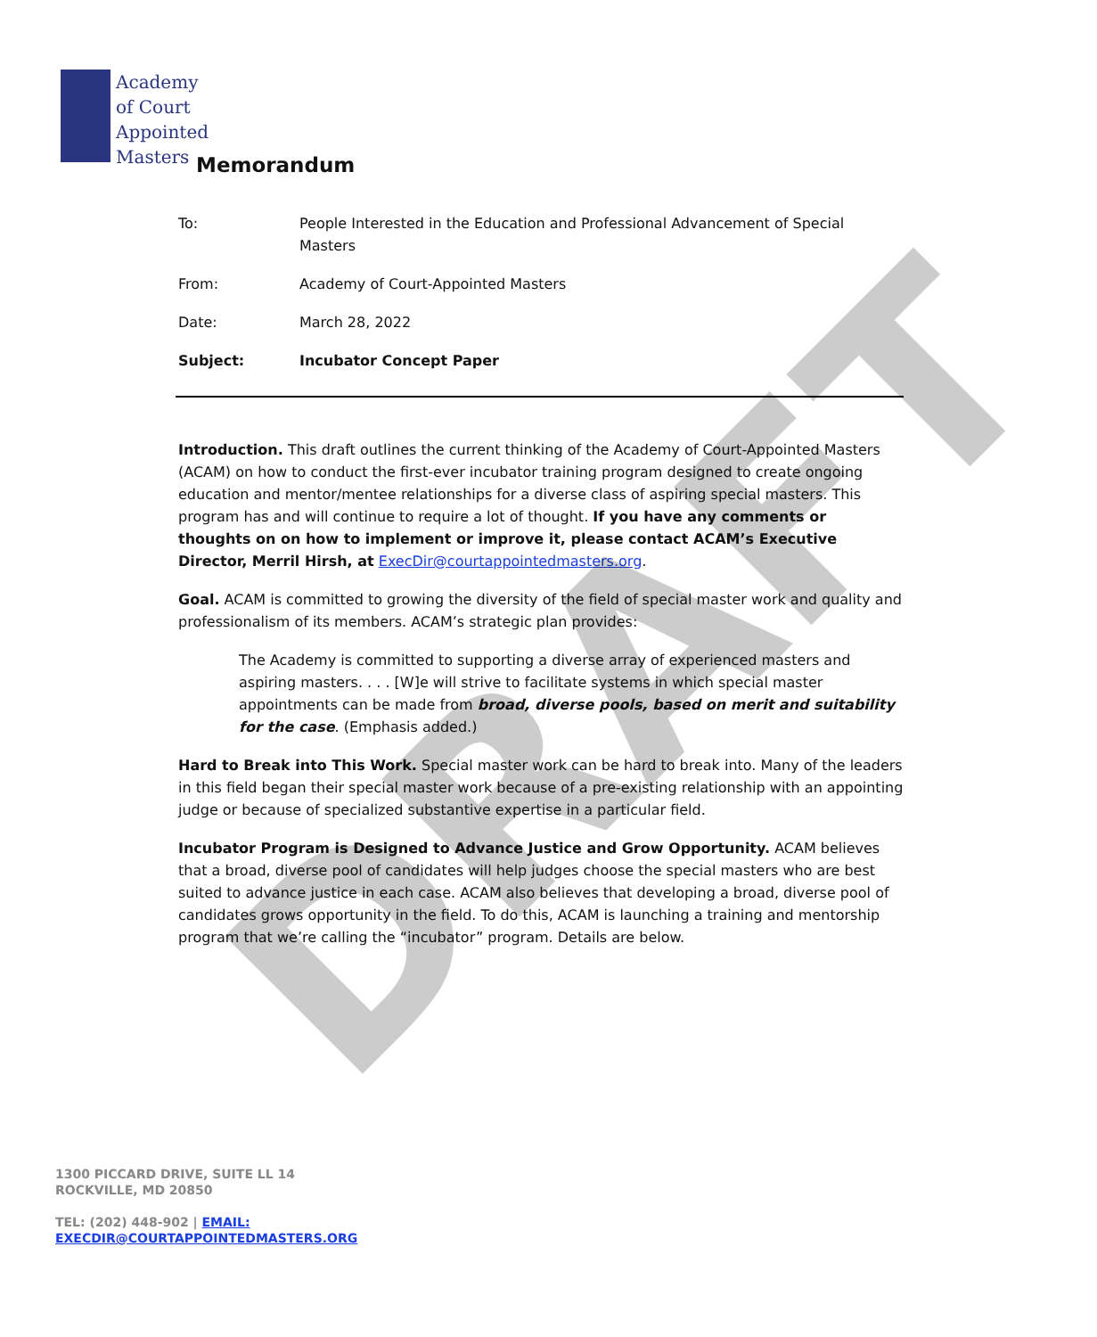Academy
of Court
Appointed
Masters
Memorandum
To: People Interested in the Education and Professional Advancement of Special Masters
From: Academy of Court-Appointed Masters
Date: March 28, 2022
Subject: Incubator Concept Paper
Introduction. This draft outlines the current thinking of the Academy of Court-Appointed Masters (ACAM) on how to conduct the first-ever incubator training program designed to create ongoing education and mentor/mentee relationships for a diverse class of aspiring special masters. This program has and will continue to require a lot of thought. If you have any comments or thoughts on on how to implement or improve it, please contact ACAM’s Executive Director, Merril Hirsh, at ExecDir@courtappointedmasters.org.
Goal. ACAM is committed to growing the diversity of the field of special master work and quality and professionalism of its members. ACAM’s strategic plan provides:
The Academy is committed to supporting a diverse array of experienced masters and aspiring masters. . . . [W]e will strive to facilitate systems in which special master appointments can be made from broad, diverse pools, based on merit and suitability for the case. (Emphasis added.)
Hard to Break into This Work. Special master work can be hard to break into. Many of the leaders in this field began their special master work because of a pre-existing relationship with an appointing judge or because of specialized substantive expertise in a particular field.
Incubator Program is Designed to Advance Justice and Grow Opportunity. ACAM believes that a broad, diverse pool of candidates will help judges choose the special masters who are best suited to advance justice in each case. ACAM also believes that developing a broad, diverse pool of candidates grows opportunity in the field. To do this, ACAM is launching a training and mentorship program that we’re calling the “incubator” program. Details are below.
DRAFT
1300 PICCARD DRIVE, SUITE LL 14
ROCKVILLE, MD 20850
TEL: (202) 448-902 | EMAIL:
EXECDIR@COURTAPPOINTEDMASTERS.ORG